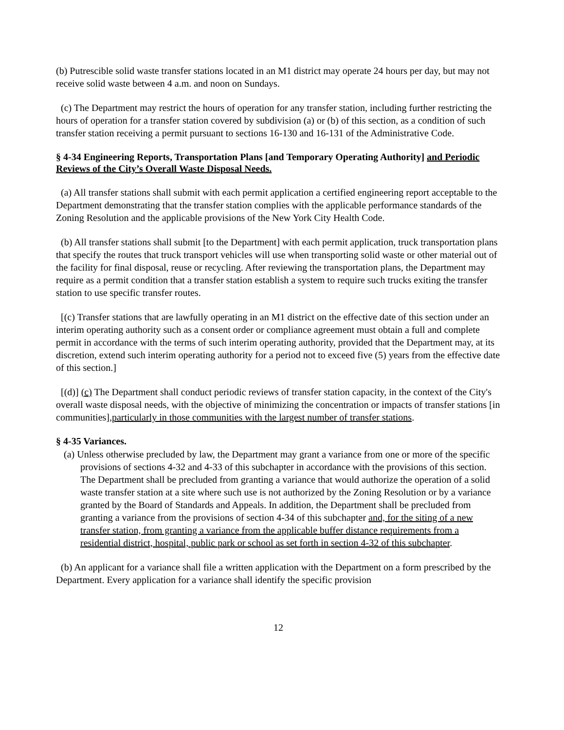(b) Putrescible solid waste transfer stations located in an M1 district may operate 24 hours per day, but may not receive solid waste between 4 a.m. and noon on Sundays.
(c) The Department may restrict the hours of operation for any transfer station, including further restricting the hours of operation for a transfer station covered by subdivision (a) or (b) of this section, as a condition of such transfer station receiving a permit pursuant to sections 16-130 and 16-131 of the Administrative Code.
§ 4-34 Engineering Reports, Transportation Plans [and Temporary Operating Authority] and Periodic Reviews of the City’s Overall Waste Disposal Needs.
(a) All transfer stations shall submit with each permit application a certified engineering report acceptable to the Department demonstrating that the transfer station complies with the applicable performance standards of the Zoning Resolution and the applicable provisions of the New York City Health Code.
(b) All transfer stations shall submit [to the Department] with each permit application, truck transportation plans that specify the routes that truck transport vehicles will use when transporting solid waste or other material out of the facility for final disposal, reuse or recycling. After reviewing the transportation plans, the Department may require as a permit condition that a transfer station establish a system to require such trucks exiting the transfer station to use specific transfer routes.
[(c) Transfer stations that are lawfully operating in an M1 district on the effective date of this section under an interim operating authority such as a consent order or compliance agreement must obtain a full and complete permit in accordance with the terms of such interim operating authority, provided that the Department may, at its discretion, extend such interim operating authority for a period not to exceed five (5) years from the effective date of this section.]
[(d)] (c) The Department shall conduct periodic reviews of transfer station capacity, in the context of the City's overall waste disposal needs, with the objective of minimizing the concentration or impacts of transfer stations [in communities],particularly in those communities with the largest number of transfer stations.
§ 4-35 Variances.
(a) Unless otherwise precluded by law, the Department may grant a variance from one or more of the specific provisions of sections 4-32 and 4-33 of this subchapter in accordance with the provisions of this section. The Department shall be precluded from granting a variance that would authorize the operation of a solid waste transfer station at a site where such use is not authorized by the Zoning Resolution or by a variance granted by the Board of Standards and Appeals. In addition, the Department shall be precluded from granting a variance from the provisions of section 4-34 of this subchapter and, for the siting of a new transfer station, from granting a variance from the applicable buffer distance requirements from a residential district, hospital, public park or school as set forth in section 4-32 of this subchapter.
(b) An applicant for a variance shall file a written application with the Department on a form prescribed by the Department. Every application for a variance shall identify the specific provision
12